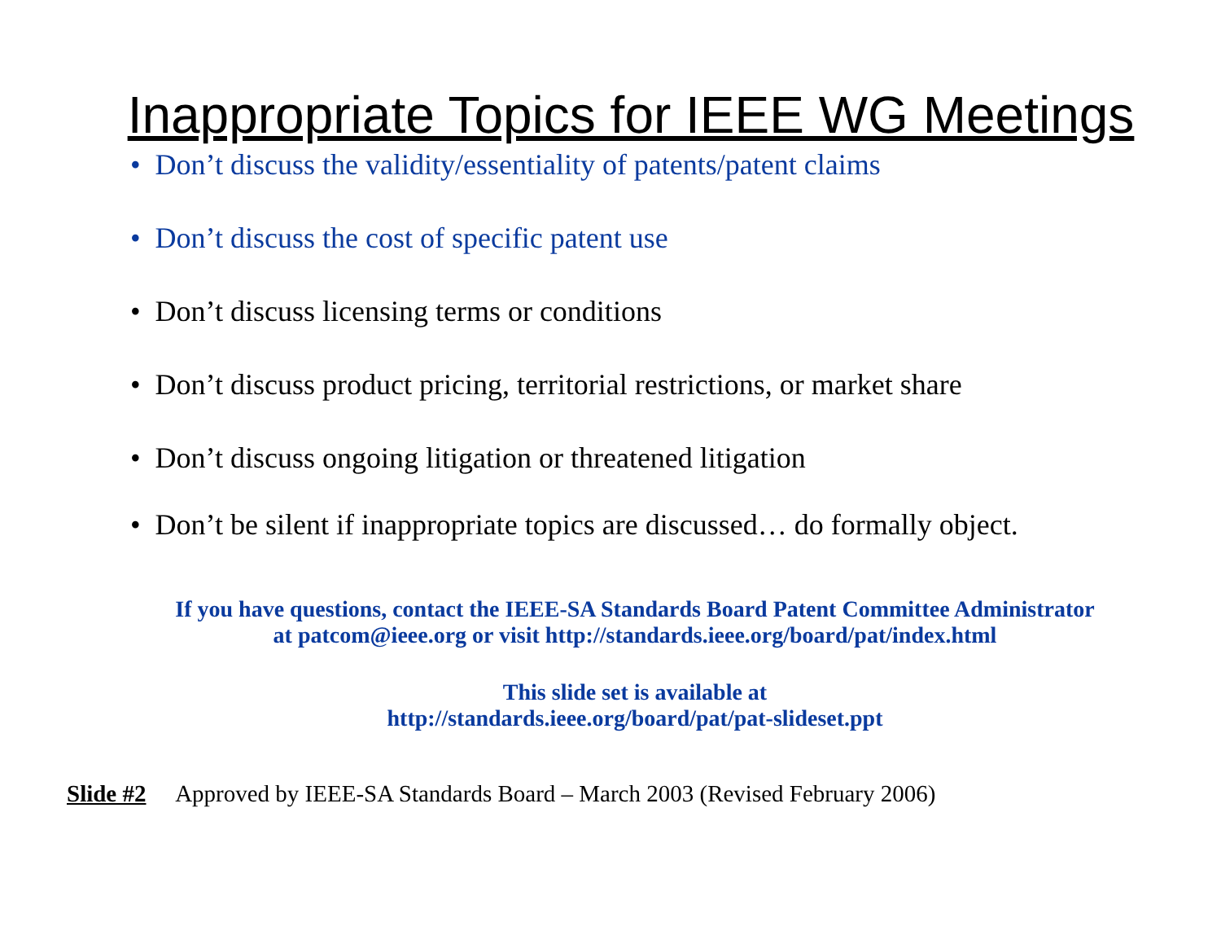Inappropriate Topics for IEEE WG Meetings
• Don’t discuss the validity/essentiality of patents/patent claims
• Don’t discuss the cost of specific patent use
• Don’t discuss licensing terms or conditions
• Don’t discuss product pricing, territorial restrictions, or market share
• Don’t discuss ongoing litigation or threatened litigation
• Don’t be silent if inappropriate topics are discussed… do formally object.
If you have questions, contact the IEEE-SA Standards Board Patent Committee Administrator
at patcom@ieee.org or visit http://standards.ieee.org/board/pat/index.html
This slide set is available at
http://standards.ieee.org/board/pat/pat-slideset.ppt
Slide #2 Approved by IEEE-SA Standards Board – March 2003 (Revised February 2006)